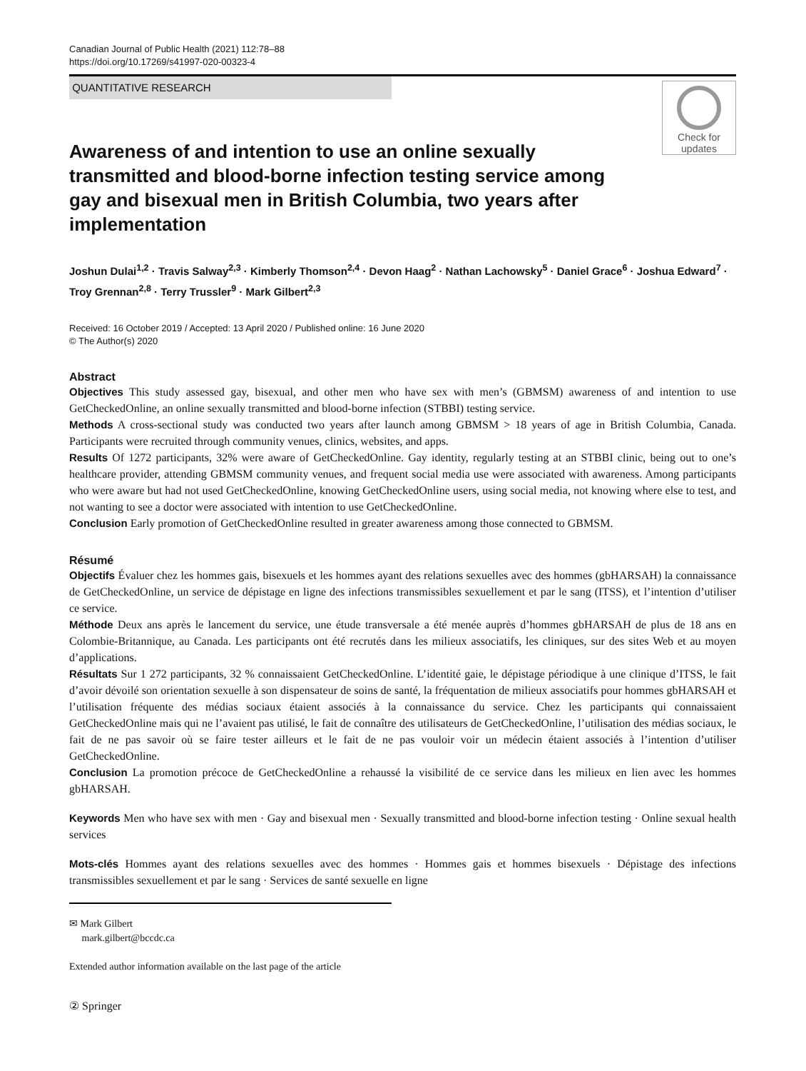Canadian Journal of Public Health (2021) 112:78–88
https://doi.org/10.17269/s41997-020-00323-4
QUANTITATIVE RESEARCH
Awareness of and intention to use an online sexually transmitted and blood-borne infection testing service among gay and bisexual men in British Columbia, two years after implementation
Check for
updates
Joshun Dulai<sup>1,2</sup> · Travis Salway<sup>2,3</sup> · Kimberly Thomson<sup>2,4</sup> · Devon Haag<sup>2</sup> · Nathan Lachowsky<sup>5</sup> · Daniel Grace<sup>6</sup> · Joshua Edward<sup>7</sup> · Troy Grennan<sup>2,8</sup> · Terry Trussler<sup>9</sup> · Mark Gilbert<sup>2,3</sup>
Received: 16 October 2019 / Accepted: 13 April 2020 / Published online: 16 June 2020
© The Author(s) 2020
Abstract
Objectives This study assessed gay, bisexual, and other men who have sex with men’s (GBMSM) awareness of and intention to use GetCheckedOnline, an online sexually transmitted and blood-borne infection (STBBI) testing service.
Methods A cross-sectional study was conducted two years after launch among GBMSM > 18 years of age in British Columbia, Canada. Participants were recruited through community venues, clinics, websites, and apps.
Results Of 1272 participants, 32% were aware of GetCheckedOnline. Gay identity, regularly testing at an STBBI clinic, being out to one’s healthcare provider, attending GBMSM community venues, and frequent social media use were associated with awareness. Among participants who were aware but had not used GetCheckedOnline, knowing GetCheckedOnline users, using social media, not knowing where else to test, and not wanting to see a doctor were associated with intention to use GetCheckedOnline.
Conclusion Early promotion of GetCheckedOnline resulted in greater awareness among those connected to GBMSM.
Résumé
Objectifs Évaluer chez les hommes gais, bisexuels et les hommes ayant des relations sexuelles avec des hommes (gbHARSAH) la connaissance de GetCheckedOnline, un service de dépistage en ligne des infections transmissibles sexuellement et par le sang (ITSS), et l’intention d’utiliser ce service.
Méthode Deux ans après le lancement du service, une étude transversale a été menée auprès d’hommes gbHARSAH de plus de 18 ans en Colombie-Britannique, au Canada. Les participants ont été recrutés dans les milieux associatifs, les cliniques, sur des sites Web et au moyen d’applications.
Résultats Sur 1 272 participants, 32 % connaissaient GetCheckedOnline. L’identité gaie, le dépistage périodique à une clinique d’ITSS, le fait d’avoir dévoilé son orientation sexuelle à son dispensateur de soins de santé, la fréquentation de milieux associatifs pour hommes gbHARSAH et l’utilisation fréquente des médias sociaux étaient associés à la connaissance du service. Chez les participants qui connaissaient GetCheckedOnline mais qui ne l’avaient pas utilisé, le fait de connaître des utilisateurs de GetCheckedOnline, l’utilisation des médias sociaux, le fait de ne pas savoir où se faire tester ailleurs et le fait de ne pas vouloir voir un médecin étaient associés à l’intention d’utiliser GetCheckedOnline.
Conclusion La promotion précoce de GetCheckedOnline a rehaussé la visibilité de ce service dans les milieux en lien avec les hommes gbHARSAH.
Keywords Men who have sex with men · Gay and bisexual men · Sexually transmitted and blood-borne infection testing · Online sexual health services
Mots-clés Hommes ayant des relations sexuelles avec des hommes · Hommes gais et hommes bisexuels · Dépistage des infections transmissibles sexuellement et par le sang · Services de santé sexuelle en ligne
✉ Mark Gilbert
mark.gilbert@bccdc.ca
Extended author information available on the last page of the article
② Springer